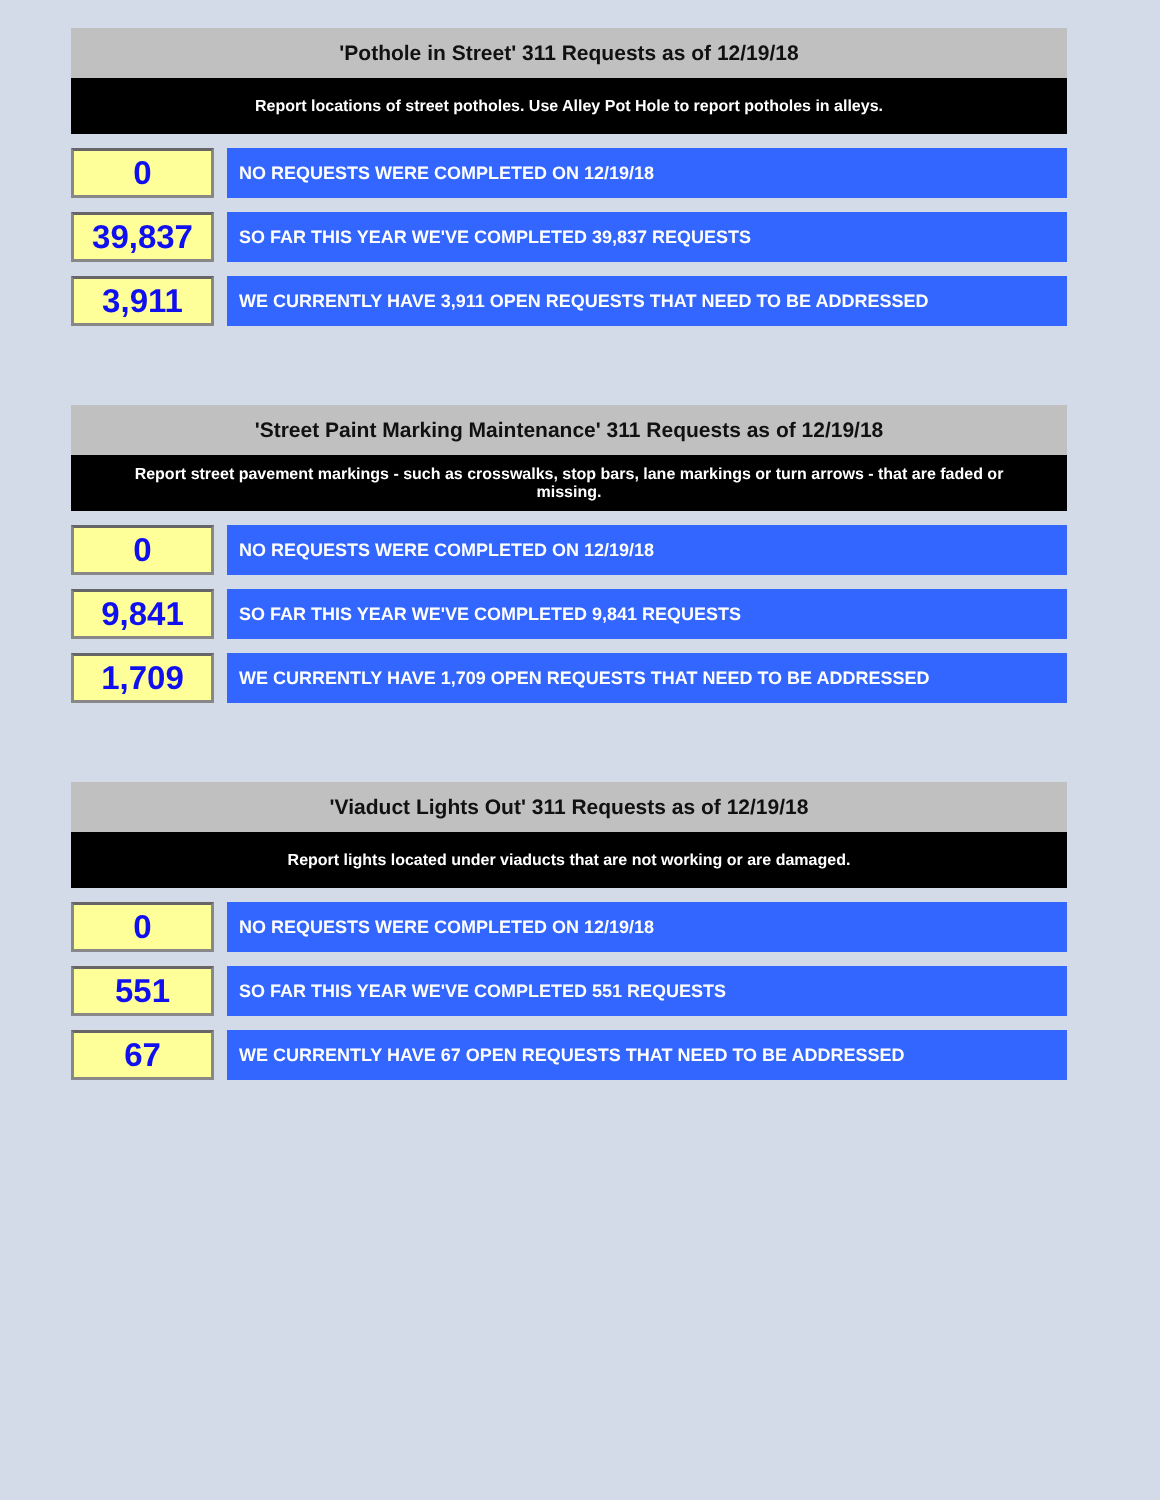'Pothole in Street' 311 Requests as of 12/19/18
Report locations of street potholes. Use Alley Pot Hole to report potholes in alleys.
0
NO REQUESTS WERE COMPLETED ON 12/19/18
39,837
SO FAR THIS YEAR WE'VE COMPLETED 39,837 REQUESTS
3,911
WE CURRENTLY HAVE 3,911 OPEN REQUESTS THAT NEED TO BE ADDRESSED
'Street Paint Marking Maintenance' 311 Requests as of 12/19/18
Report street pavement markings - such as crosswalks, stop bars, lane markings or turn arrows - that are faded or missing.
0
NO REQUESTS WERE COMPLETED ON 12/19/18
9,841
SO FAR THIS YEAR WE'VE COMPLETED 9,841 REQUESTS
1,709
WE CURRENTLY HAVE 1,709 OPEN REQUESTS THAT NEED TO BE ADDRESSED
'Viaduct Lights Out' 311 Requests as of 12/19/18
Report lights located under viaducts that are not working or are damaged.
0
NO REQUESTS WERE COMPLETED ON 12/19/18
551
SO FAR THIS YEAR WE'VE COMPLETED 551 REQUESTS
67
WE CURRENTLY HAVE 67 OPEN REQUESTS THAT NEED TO BE ADDRESSED